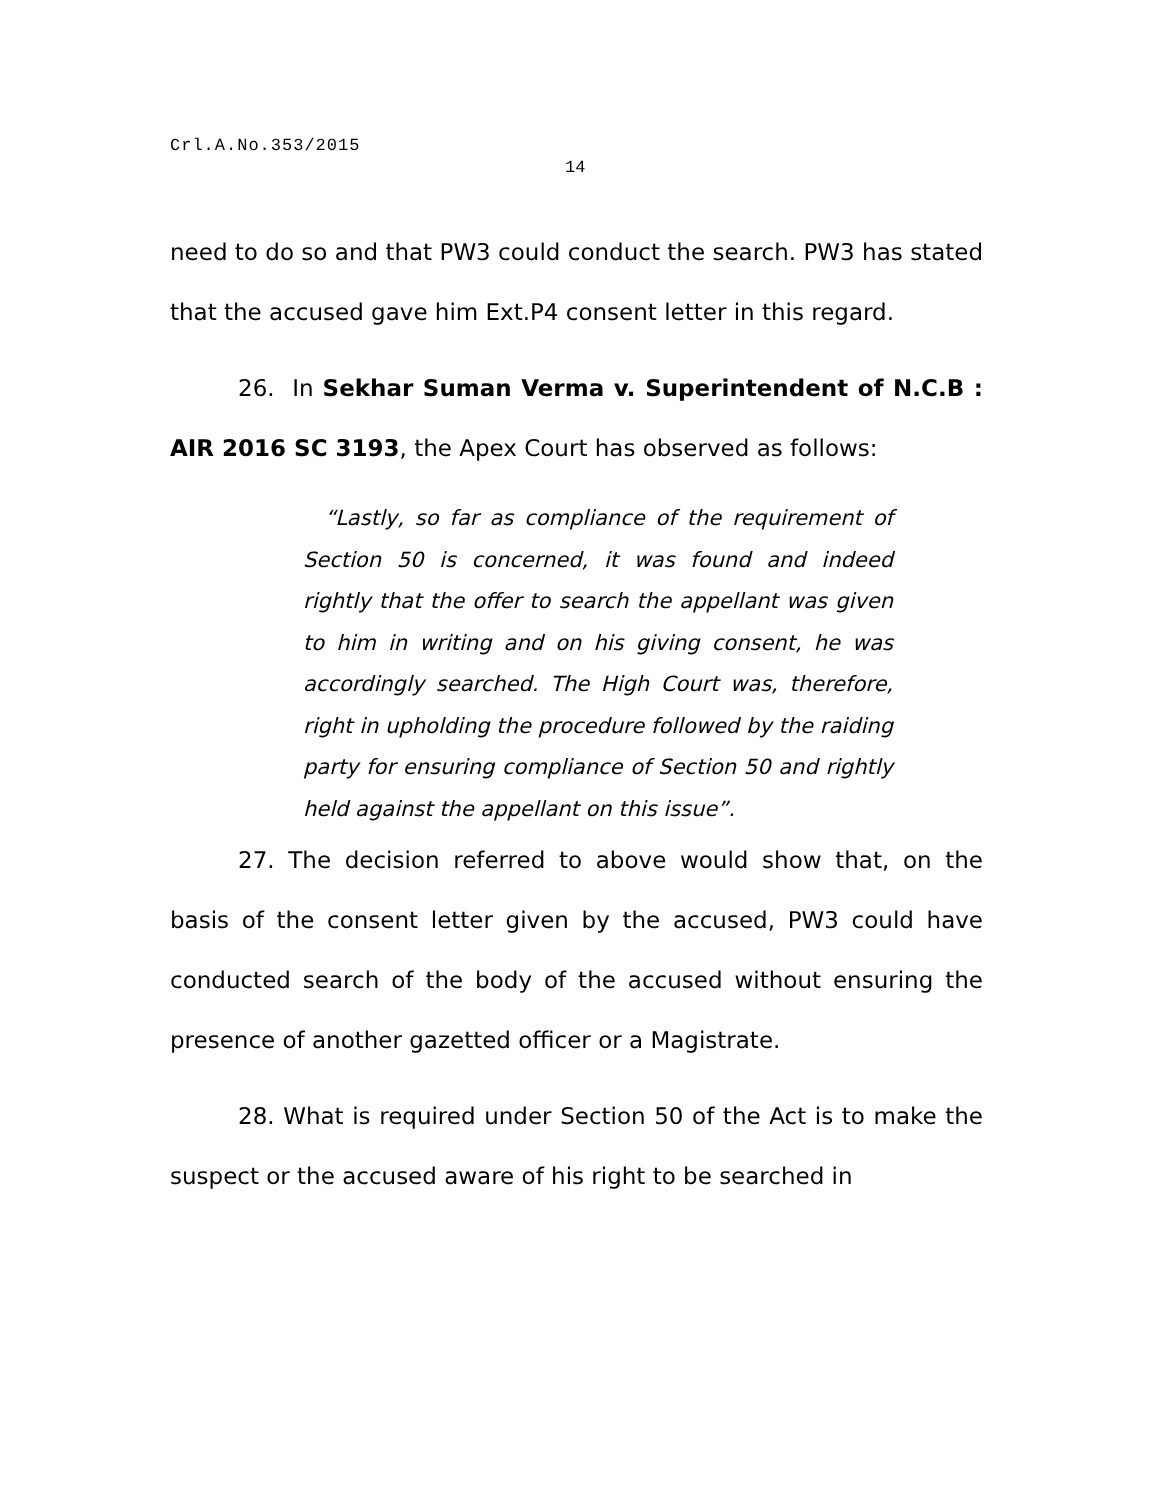Crl.A.No.353/2015
14
need to do so and that PW3 could conduct the search. PW3 has stated that the accused gave him Ext.P4 consent letter in this regard.
26. In Sekhar Suman Verma v. Superintendent of N.C.B : AIR 2016 SC 3193, the Apex Court has observed as follows:
“Lastly, so far as compliance of the requirement of Section 50 is concerned, it was found and indeed rightly that the offer to search the appellant was given to him in writing and on his giving consent, he was accordingly searched. The High Court was, therefore, right in upholding the procedure followed by the raiding party for ensuring compliance of Section 50 and rightly held against the appellant on this issue”.
27. The decision referred to above would show that, on the basis of the consent letter given by the accused, PW3 could have conducted search of the body of the accused without ensuring the presence of another gazetted officer or a Magistrate.
28. What is required under Section 50 of the Act is to make the suspect or the accused aware of his right to be searched in